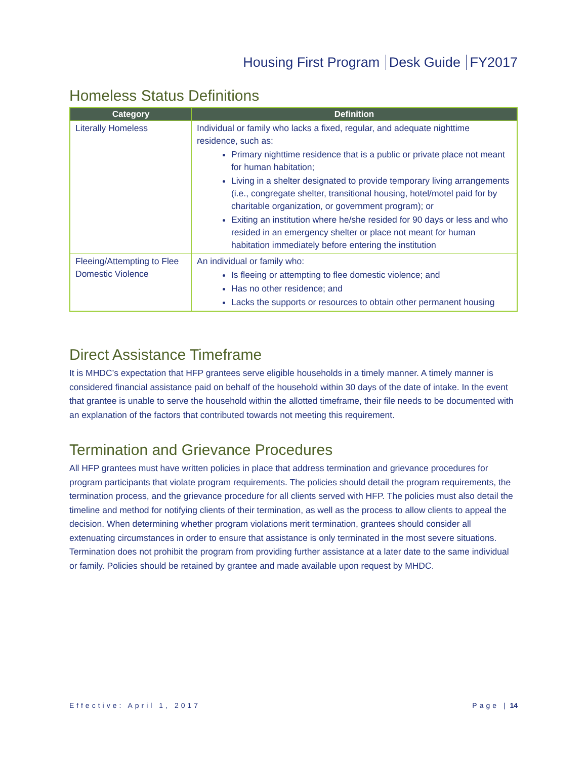Housing First Program Desk Guide FY2017
Homeless Status Definitions
| Category | Definition |
| --- | --- |
| Literally Homeless | Individual or family who lacks a fixed, regular, and adequate nighttime residence, such as: Primary nighttime residence that is a public or private place not meant for human habitation; Living in a shelter designated to provide temporary living arrangements (i.e., congregate shelter, transitional housing, hotel/motel paid for by charitable organization, or government program); or Exiting an institution where he/she resided for 90 days or less and who resided in an emergency shelter or place not meant for human habitation immediately before entering the institution |
| Fleeing/Attempting to Flee Domestic Violence | An individual or family who: Is fleeing or attempting to flee domestic violence; and Has no other residence; and Lacks the supports or resources to obtain other permanent housing |
Direct Assistance Timeframe
It is MHDC’s expectation that HFP grantees serve eligible households in a timely manner. A timely manner is considered financial assistance paid on behalf of the household within 30 days of the date of intake. In the event that grantee is unable to serve the household within the allotted timeframe, their file needs to be documented with an explanation of the factors that contributed towards not meeting this requirement.
Termination and Grievance Procedures
All HFP grantees must have written policies in place that address termination and grievance procedures for program participants that violate program requirements. The policies should detail the program requirements, the termination process, and the grievance procedure for all clients served with HFP. The policies must also detail the timeline and method for notifying clients of their termination, as well as the process to allow clients to appeal the decision. When determining whether program violations merit termination, grantees should consider all extenuating circumstances in order to ensure that assistance is only terminated in the most severe situations. Termination does not prohibit the program from providing further assistance at a later date to the same individual or family. Policies should be retained by grantee and made available upon request by MHDC.
Effective: April 1, 2017 Page | 14